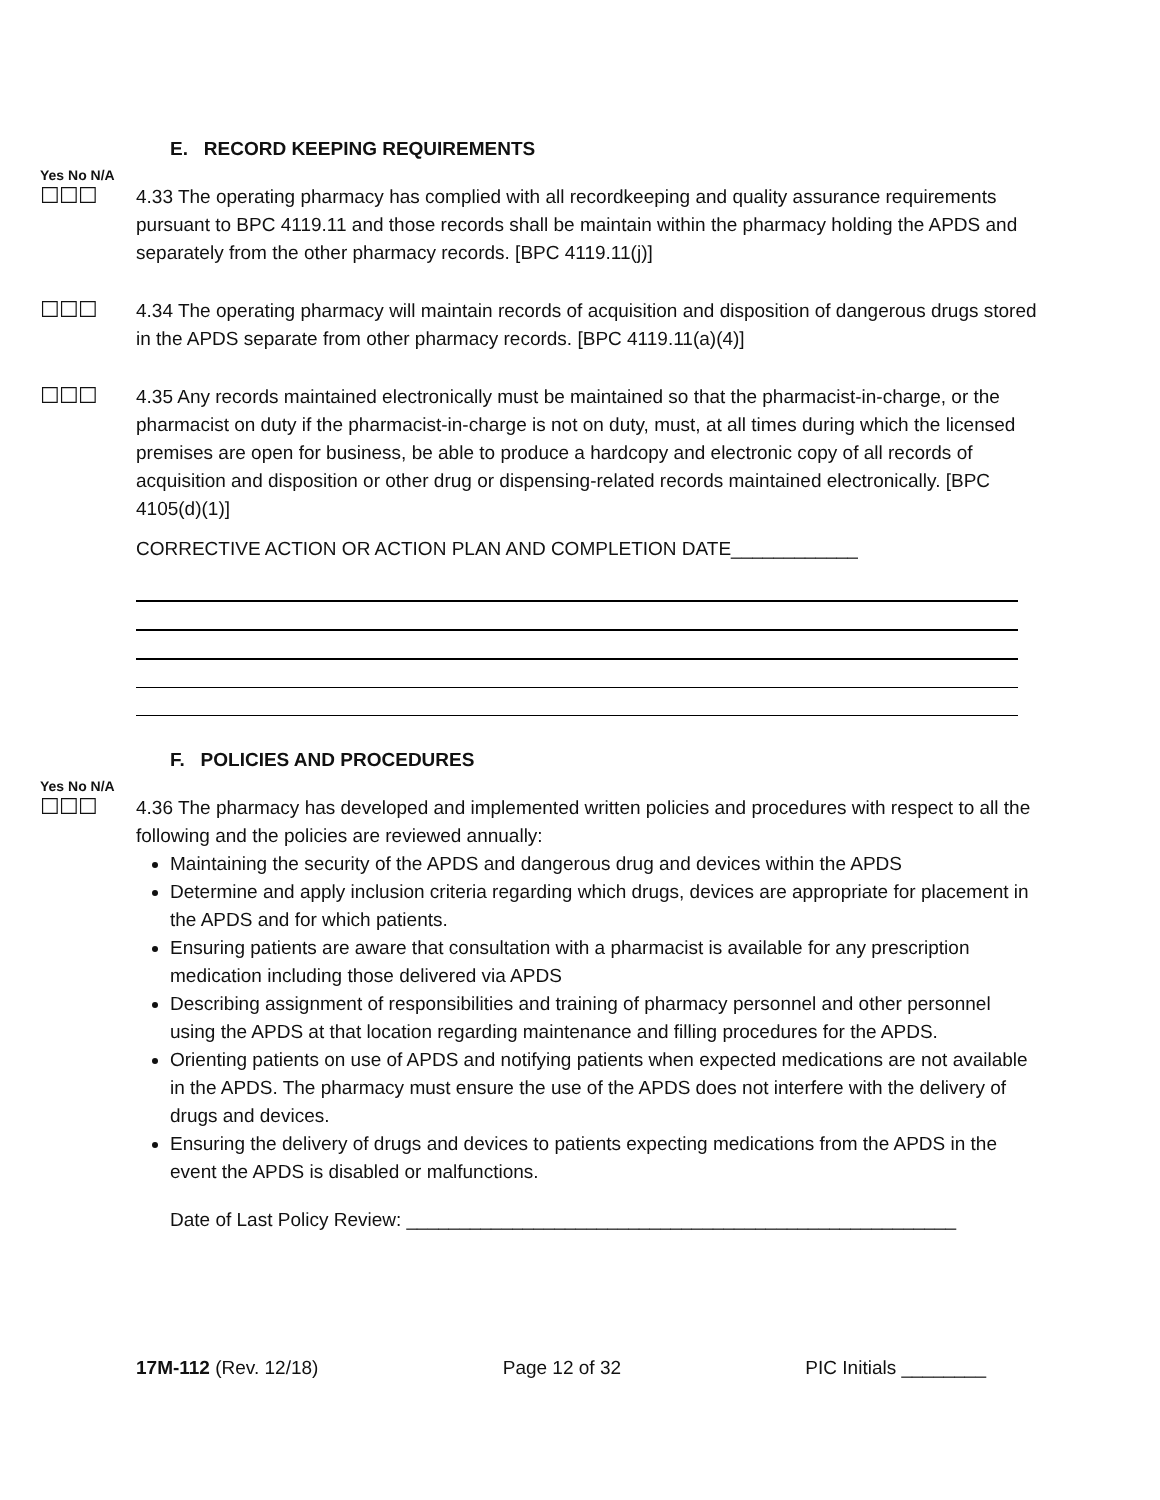E. RECORD KEEPING REQUIREMENTS
Yes No N/A
☐☐☐
4.33 The operating pharmacy has complied with all recordkeeping and quality assurance requirements pursuant to BPC 4119.11 and those records shall be maintain within the pharmacy holding the APDS and separately from the other pharmacy records. [BPC 4119.11(j)]
☐☐☐
4.34 The operating pharmacy will maintain records of acquisition and disposition of dangerous drugs stored in the APDS separate from other pharmacy records. [BPC 4119.11(a)(4)]
☐☐☐
4.35 Any records maintained electronically must be maintained so that the pharmacist-in-charge, or the pharmacist on duty if the pharmacist-in-charge is not on duty, must, at all times during which the licensed premises are open for business, be able to produce a hardcopy and electronic copy of all records of acquisition and disposition or other drug or dispensing-related records maintained electronically. [BPC 4105(d)(1)]
CORRECTIVE ACTION OR ACTION PLAN AND COMPLETION DATE____________
F. POLICIES AND PROCEDURES
Yes No N/A
☐☐☐
4.36 The pharmacy has developed and implemented written policies and procedures with respect to all the following and the policies are reviewed annually:
Maintaining the security of the APDS and dangerous drug and devices within the APDS
Determine and apply inclusion criteria regarding which drugs, devices are appropriate for placement in the APDS and for which patients.
Ensuring patients are aware that consultation with a pharmacist is available for any prescription medication including those delivered via APDS
Describing assignment of responsibilities and training of pharmacy personnel and other personnel using the APDS at that location regarding maintenance and filling procedures for the APDS.
Orienting patients on use of APDS and notifying patients when expected medications are not available in the APDS. The pharmacy must ensure the use of the APDS does not interfere with the delivery of drugs and devices.
Ensuring the delivery of drugs and devices to patients expecting medications from the APDS in the event the APDS is disabled or malfunctions.
Date of Last Policy Review: ____________________________________________________
17M-112 (Rev. 12/18) Page 12 of 32 PIC Initials ________